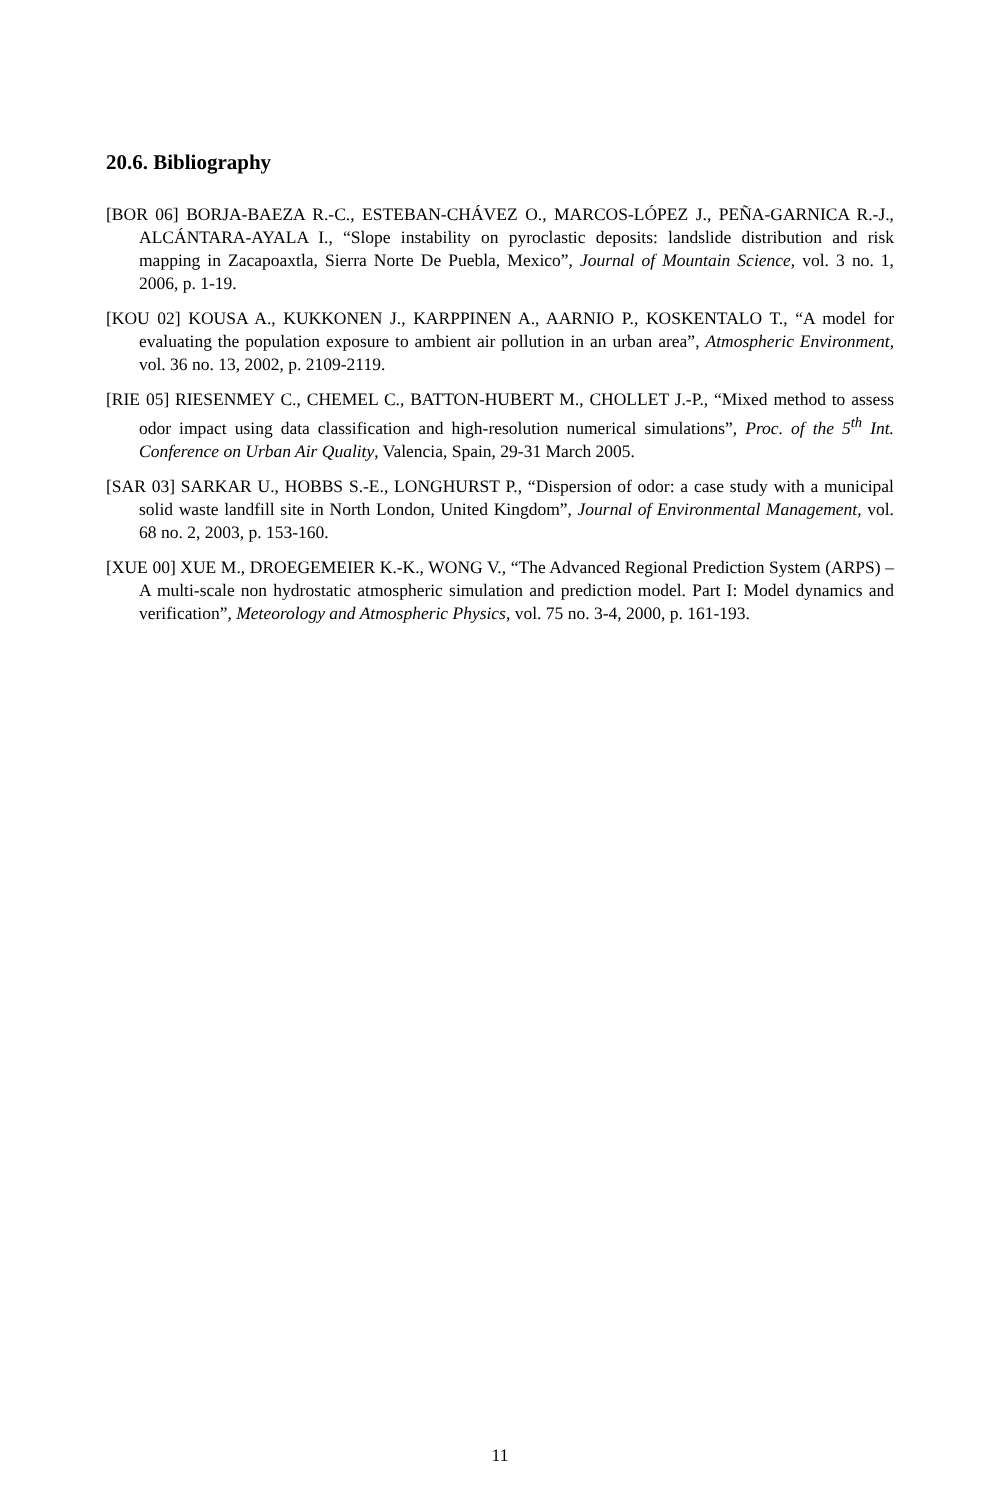20.6. Bibliography
[BOR 06] BORJA-BAEZA R.-C., ESTEBAN-CHÁVEZ O., MARCOS-LÓPEZ J., PEÑA-GARNICA R.-J., ALCÁNTARA-AYALA I., “Slope instability on pyroclastic deposits: landslide distribution and risk mapping in Zacapoaxtla, Sierra Norte De Puebla, Mexico”, Journal of Mountain Science, vol. 3 no. 1, 2006, p. 1-19.
[KOU 02] KOUSA A., KUKKONEN J., KARPPINEN A., AARNIO P., KOSKENTALO T., “A model for evaluating the population exposure to ambient air pollution in an urban area”, Atmospheric Environment, vol. 36 no. 13, 2002, p. 2109-2119.
[RIE 05] RIESENMEY C., CHEMEL C., BATTON-HUBERT M., CHOLLET J.-P., “Mixed method to assess odor impact using data classification and high-resolution numerical simulations”, Proc. of the 5<sup>th</sup> Int. Conference on Urban Air Quality, Valencia, Spain, 29-31 March 2005.
[SAR 03] SARKAR U., HOBBS S.-E., LONGHURST P., “Dispersion of odor: a case study with a municipal solid waste landfill site in North London, United Kingdom”, Journal of Environmental Management, vol. 68 no. 2, 2003, p. 153-160.
[XUE 00] XUE M., DROEGEMEIER K.-K., WONG V., “The Advanced Regional Prediction System (ARPS) – A multi-scale non hydrostatic atmospheric simulation and prediction model. Part I: Model dynamics and verification”, Meteorology and Atmospheric Physics, vol. 75 no. 3-4, 2000, p. 161-193.
11